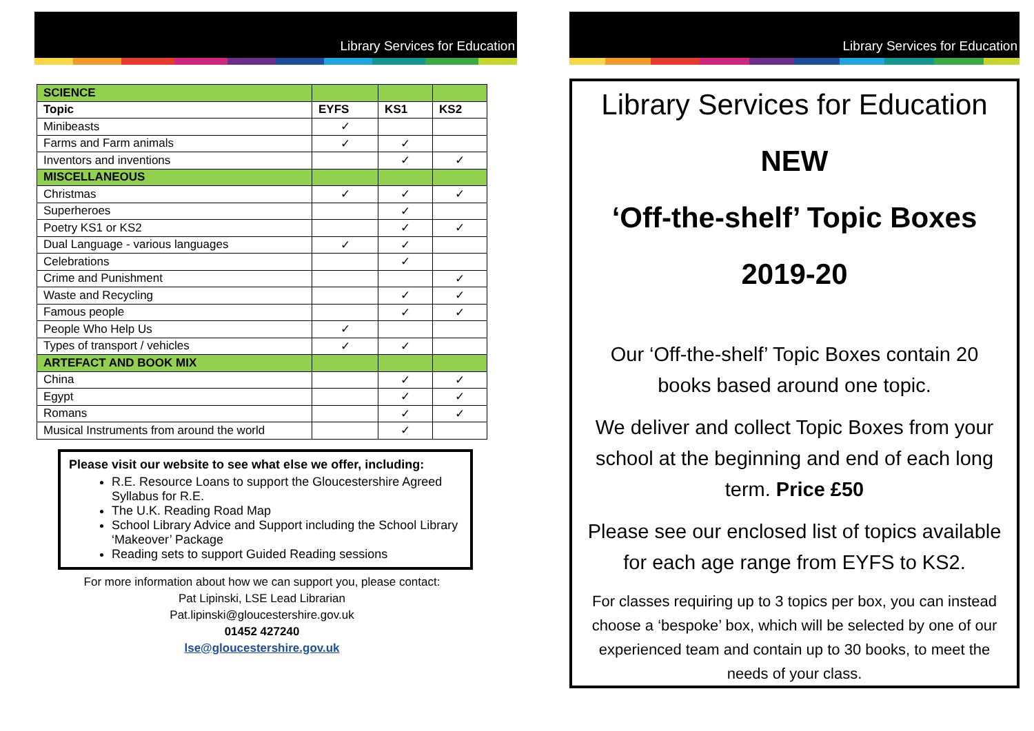Library Services for Education
| SCIENCE | | | |
| Topic | EYFS | KS1 | KS2 |
| Minibeasts | ✓ | | |
| Farms and Farm animals | ✓ | ✓ | |
| Inventors and inventions | | ✓ | ✓ |
| MISCELLANEOUS | | | |
| Christmas | ✓ | ✓ | ✓ |
| Superheroes | | ✓ | |
| Poetry KS1 or KS2 | | ✓ | ✓ |
| Dual Language - various languages | ✓ | ✓ | |
| Celebrations | | ✓ | |
| Crime and Punishment | | | ✓ |
| Waste and Recycling | | ✓ | ✓ |
| Famous people | | ✓ | ✓ |
| People Who Help Us | ✓ | | |
| Types of transport / vehicles | ✓ | ✓ | |
| ARTEFACT AND BOOK MIX | | | |
| China | | ✓ | ✓ |
| Egypt | | ✓ | ✓ |
| Romans | | ✓ | ✓ |
| Musical Instruments from around the world | | ✓ | |
Please visit our website to see what else we offer, including:
R.E. Resource Loans to support the Gloucestershire Agreed Syllabus for R.E.
The U.K. Reading Road Map
School Library Advice and Support including the School Library ‘Makeover’ Package
Reading sets to support Guided Reading sessions
For more information about how we can support you, please contact:
Pat Lipinski, LSE Lead Librarian
Pat.lipinski@gloucestershire.gov.uk
01452 427240
lse@gloucestershire.gov.uk
Library Services for Education
Library Services for Education
NEW
‘Off-the-shelf’ Topic Boxes
2019-20
Our ‘Off-the-shelf’ Topic Boxes contain 20 books based around one topic.
We deliver and collect Topic Boxes from your school at the beginning and end of each long term. Price £50
Please see our enclosed list of topics available for each age range from EYFS to KS2.
For classes requiring up to 3 topics per box, you can instead choose a ‘bespoke’ box, which will be selected by one of our experienced team and contain up to 30 books, to meet the needs of your class.